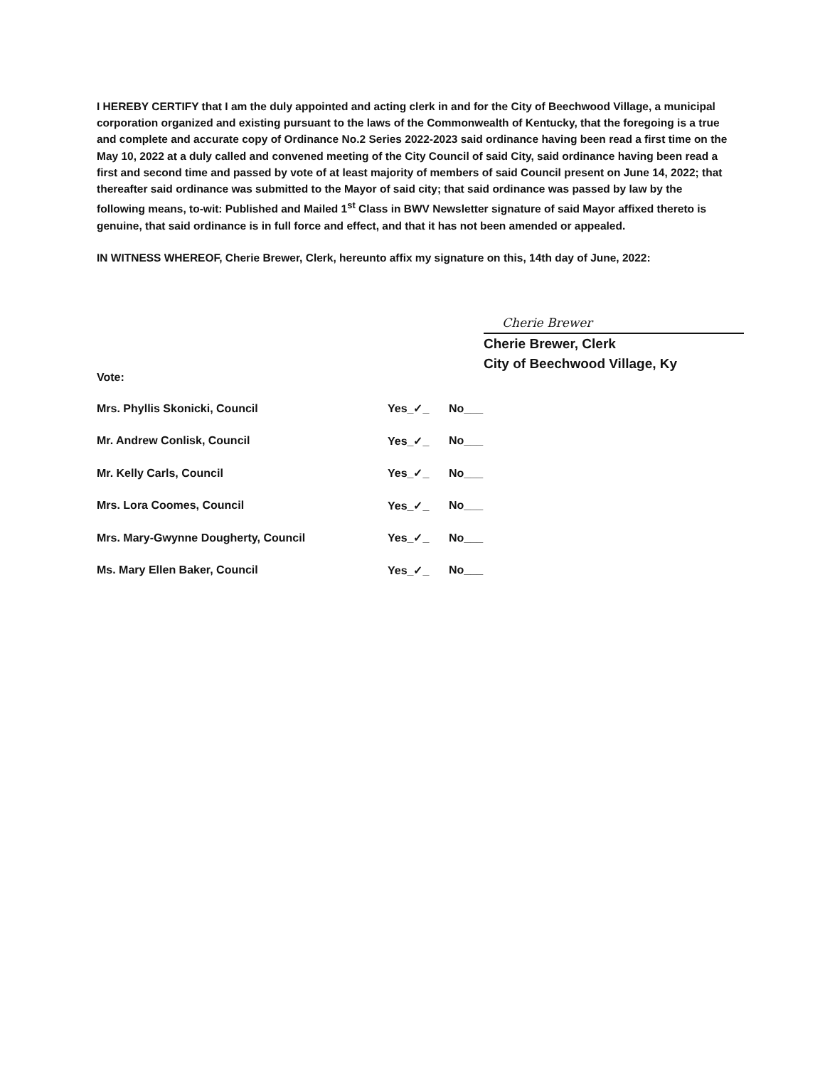I HEREBY CERTIFY that I am the duly appointed and acting clerk in and for the City of Beechwood Village, a municipal corporation organized and existing pursuant to the laws of the Commonwealth of Kentucky, that the foregoing is a true and complete and accurate copy of Ordinance No.2 Series 2022-2023 said ordinance having been read a first time on the May 10, 2022 at a duly called and convened meeting of the City Council of said City, said ordinance having been read a first and second time and passed by vote of at least majority of members of said Council present on June 14, 2022; that thereafter said ordinance was submitted to the Mayor of said city; that said ordinance was passed by law by the following means, to-wit: Published and Mailed 1<sup>st</sup> Class in BWV Newsletter signature of said Mayor affixed thereto is genuine, that said ordinance is in full force and effect, and that it has not been amended or appealed.
IN WITNESS WHEREOF, Cherie Brewer, Clerk, hereunto affix my signature on this, 14th day of June, 2022:
Cherie Brewer
Cherie Brewer, Clerk
City of Beechwood Village, Ky
Vote:
| Mrs. Phyllis Skonicki, Council | Yes_✓_ | No___ |
| Mr. Andrew Conlisk, Council | Yes_✓_ | No___ |
| Mr. Kelly Carls, Council | Yes_✓_ | No___ |
| Mrs. Lora Coomes, Council | Yes_✓_ | No___ |
| Mrs. Mary-Gwynne Dougherty, Council | Yes_✓_ | No___ |
| Ms. Mary Ellen Baker, Council | Yes_✓_ | No___ |